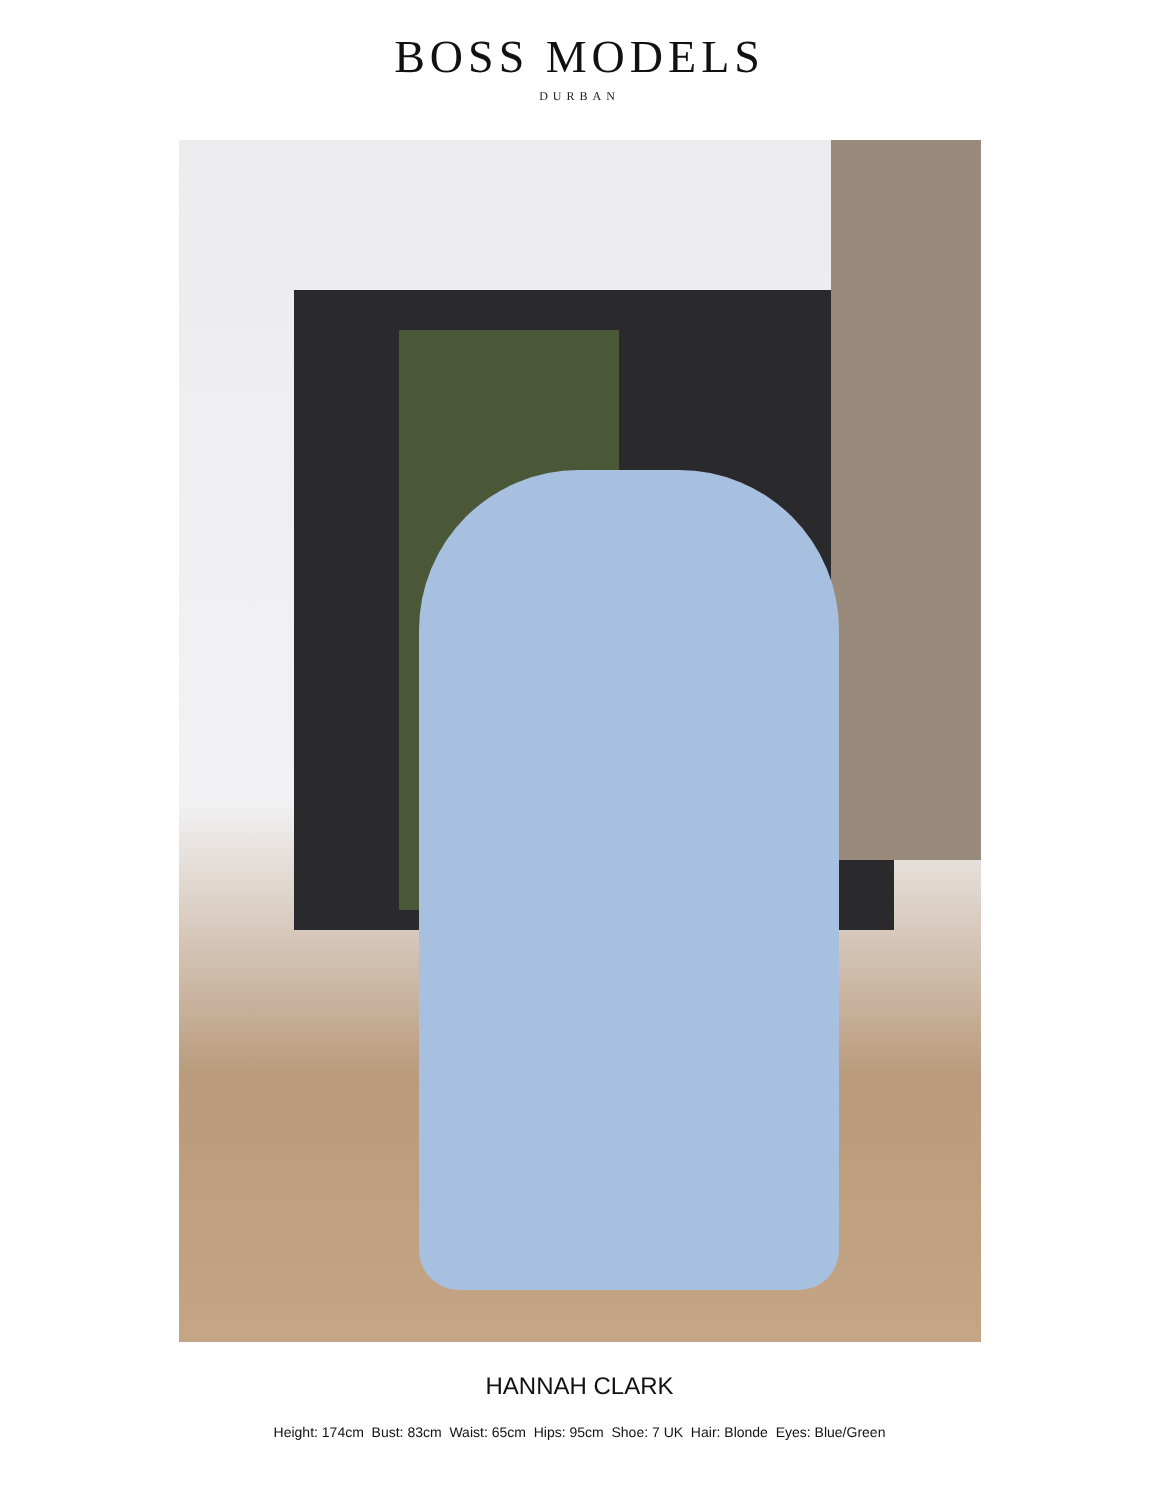BOSS MODELS
DURBAN
HANNAH CLARK
Height: 174cm Bust: 83cm Waist: 65cm Hips: 95cm Shoe: 7 UK Hair: Blonde Eyes: Blue/Green